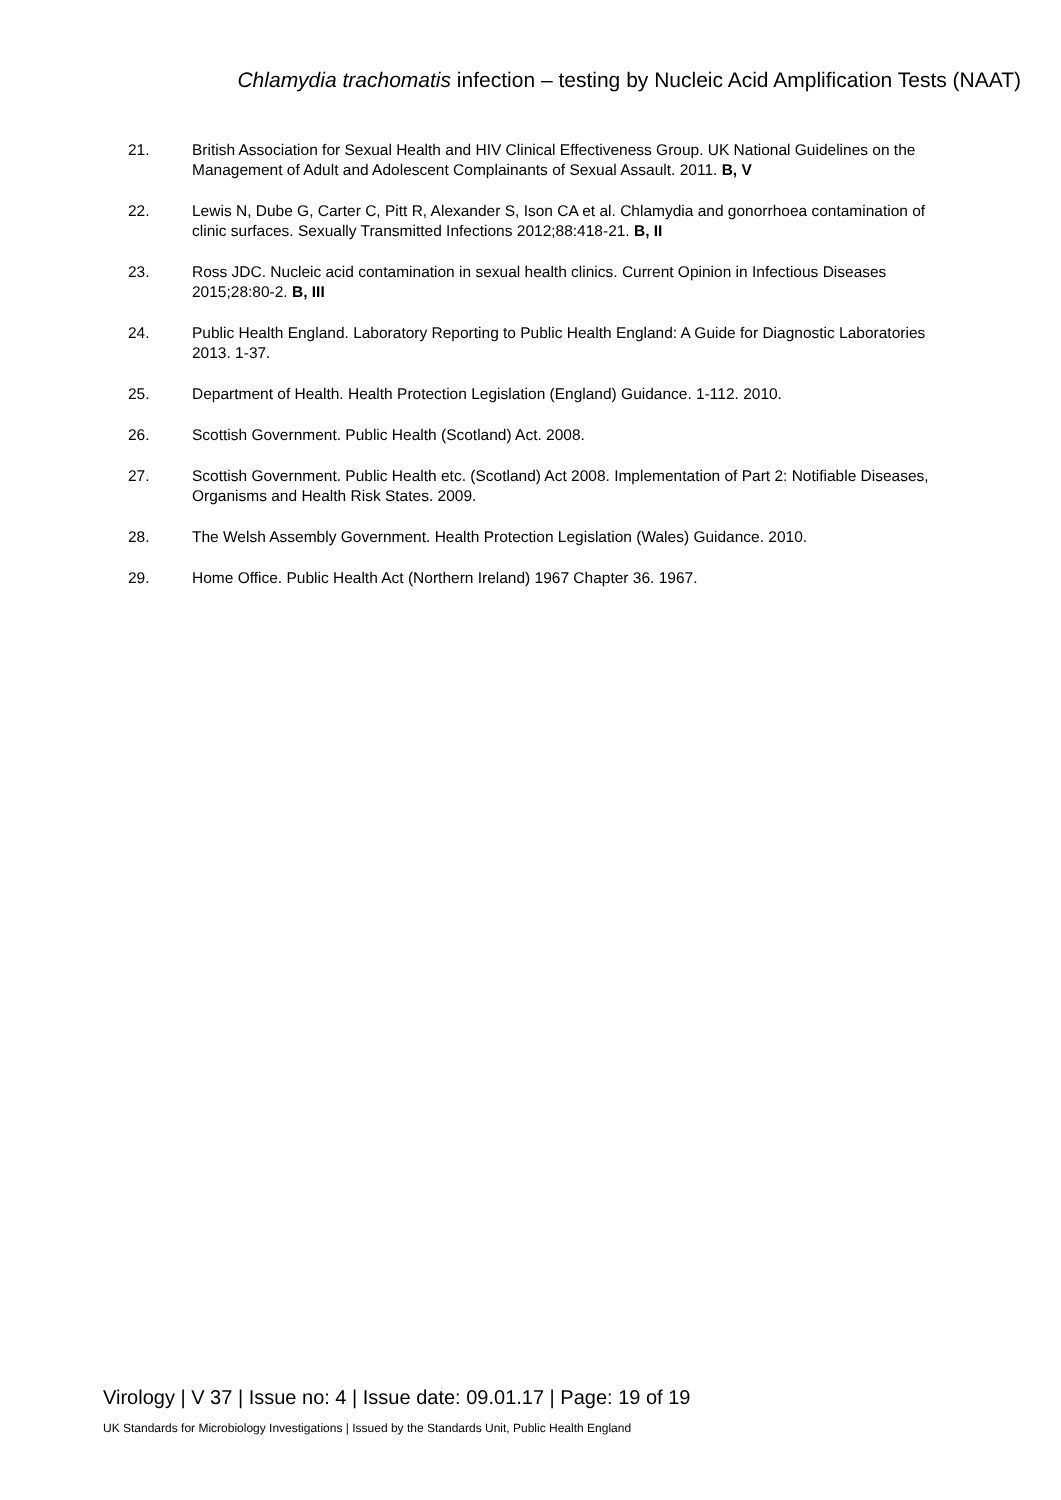Chlamydia trachomatis infection – testing by Nucleic Acid Amplification Tests (NAAT)
21. British Association for Sexual Health and HIV Clinical Effectiveness Group. UK National Guidelines on the Management of Adult and Adolescent Complainants of Sexual Assault. 2011. B, V
22. Lewis N, Dube G, Carter C, Pitt R, Alexander S, Ison CA et al. Chlamydia and gonorrhoea contamination of clinic surfaces. Sexually Transmitted Infections 2012;88:418-21. B, II
23. Ross JDC. Nucleic acid contamination in sexual health clinics. Current Opinion in Infectious Diseases 2015;28:80-2. B, III
24. Public Health England. Laboratory Reporting to Public Health England: A Guide for Diagnostic Laboratories 2013. 1-37.
25. Department of Health. Health Protection Legislation (England) Guidance. 1-112. 2010.
26. Scottish Government. Public Health (Scotland) Act. 2008.
27. Scottish Government. Public Health etc. (Scotland) Act 2008. Implementation of Part 2: Notifiable Diseases, Organisms and Health Risk States. 2009.
28. The Welsh Assembly Government. Health Protection Legislation (Wales) Guidance. 2010.
29. Home Office. Public Health Act (Northern Ireland) 1967 Chapter 36. 1967.
Virology | V 37 | Issue no: 4 | Issue date: 09.01.17 | Page: 19 of 19
UK Standards for Microbiology Investigations | Issued by the Standards Unit, Public Health England